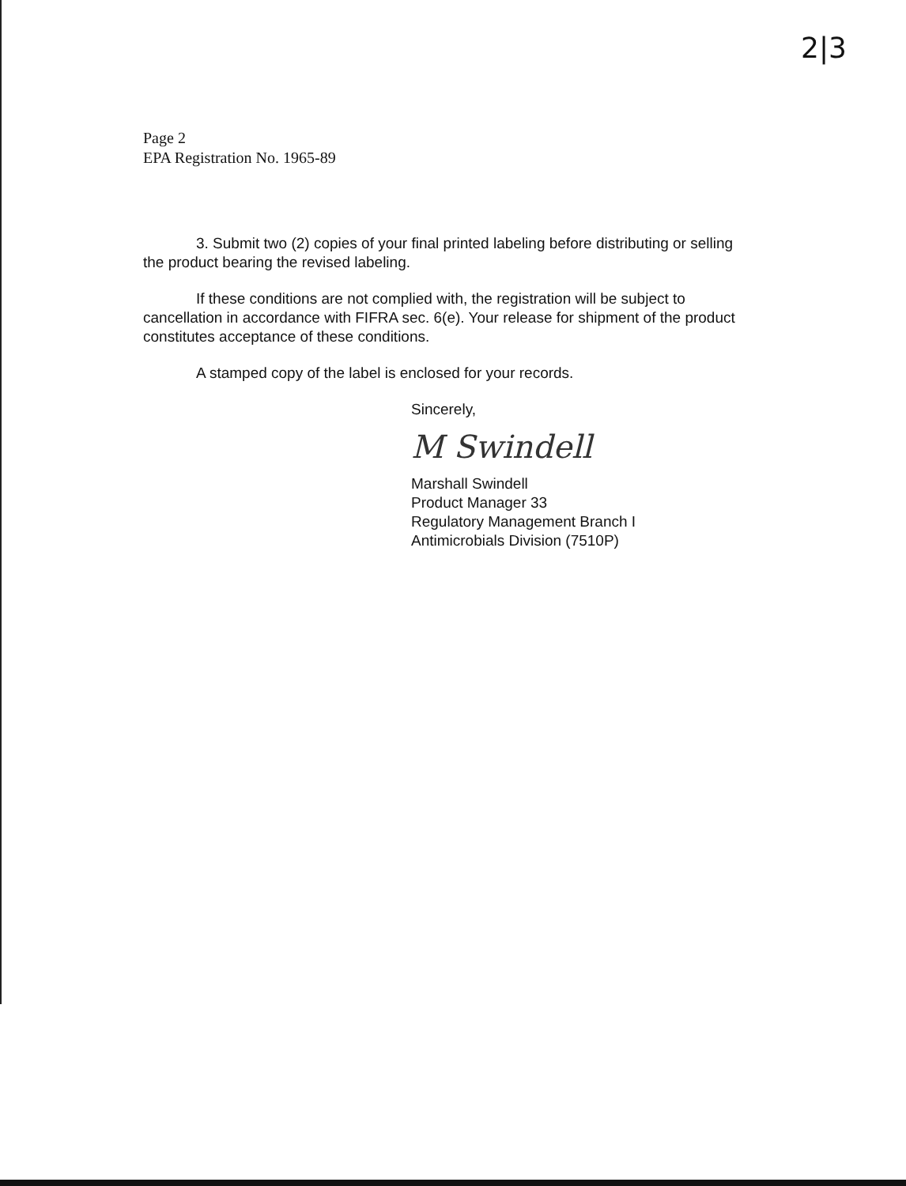2|3
Page 2
EPA Registration No. 1965-89
3. Submit two (2) copies of your final printed labeling before distributing or selling the product bearing the revised labeling.
If these conditions are not complied with, the registration will be subject to cancellation in accordance with FIFRA sec. 6(e). Your release for shipment of the product constitutes acceptance of these conditions.
A stamped copy of the label is enclosed for your records.
Sincerely,
M Swindell
Marshall Swindell
Product Manager 33
Regulatory Management Branch I
Antimicrobials Division (7510P)